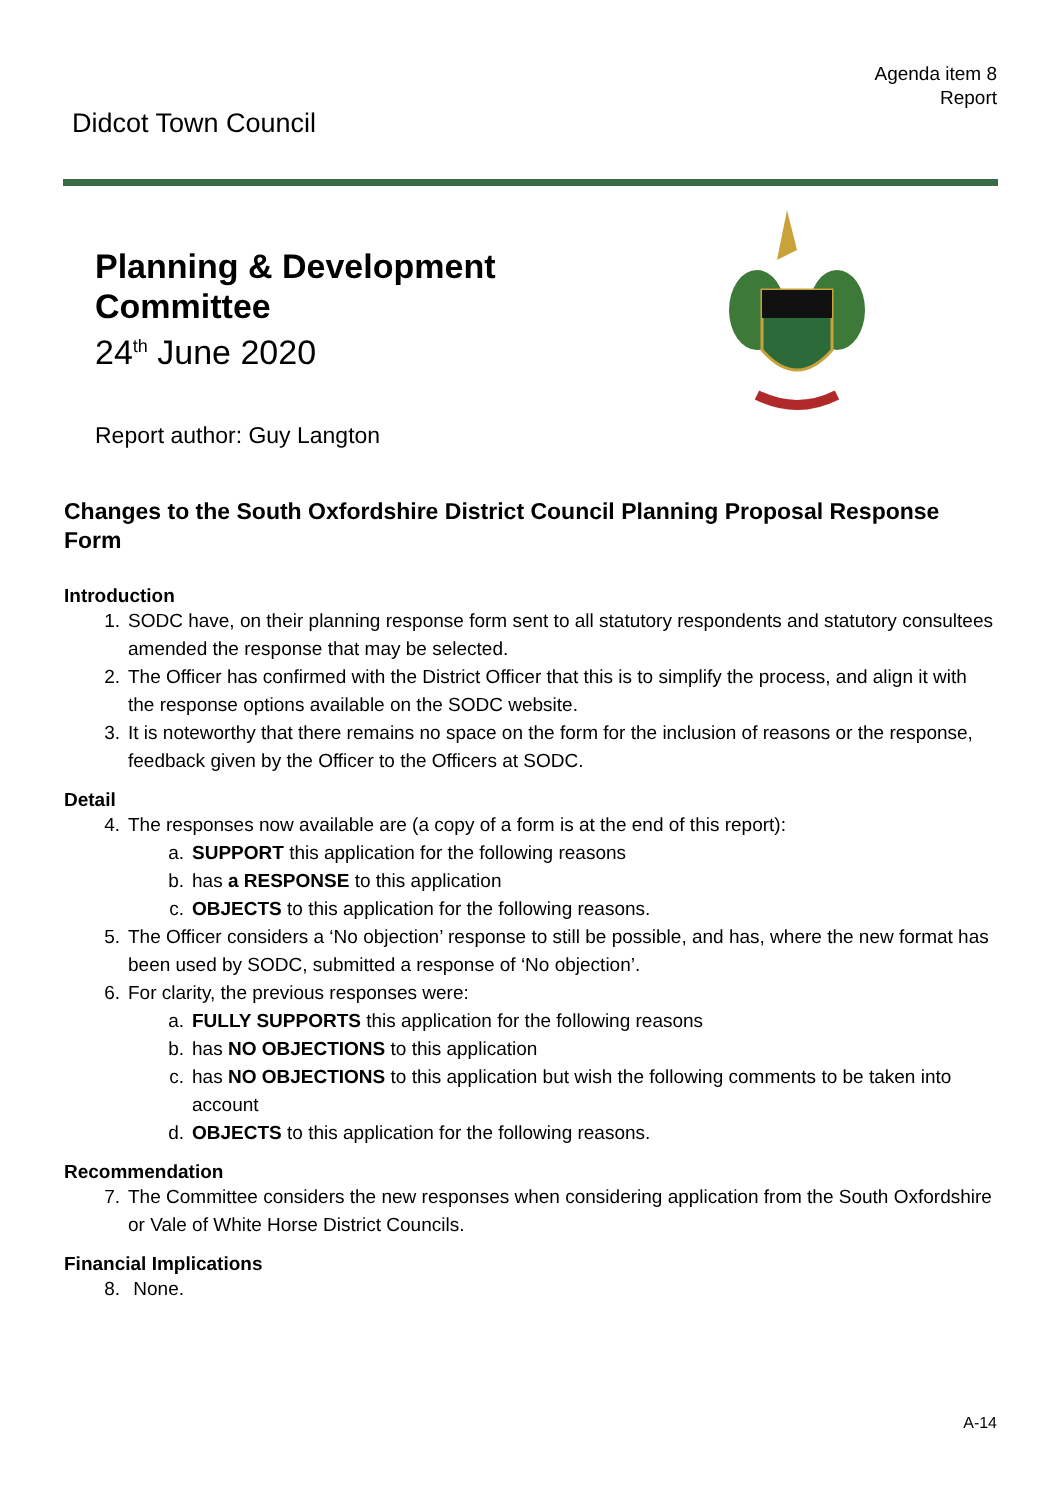Agenda item 8
Report
Didcot Town Council
Planning & Development
Committee
24<sup>th</sup> June 2020
Report author: Guy Langton
Changes to the South Oxfordshire District Council Planning Proposal Response Form
Introduction
1. SODC have, on their planning response form sent to all statutory respondents and statutory consultees amended the response that may be selected.
2. The Officer has confirmed with the District Officer that this is to simplify the process, and align it with the response options available on the SODC website.
3. It is noteworthy that there remains no space on the form for the inclusion of reasons or the response, feedback given by the Officer to the Officers at SODC.
Detail
4. The responses now available are (a copy of a form is at the end of this report):
a. SUPPORT this application for the following reasons
b. has a RESPONSE to this application
c. OBJECTS to this application for the following reasons.
5. The Officer considers a ‘No objection’ response to still be possible, and has, where the new format has been used by SODC, submitted a response of ‘No objection’.
6. For clarity, the previous responses were:
a. FULLY SUPPORTS this application for the following reasons
b. has NO OBJECTIONS to this application
c. has NO OBJECTIONS to this application but wish the following comments to be taken into account
d. OBJECTS to this application for the following reasons.
Recommendation
7. The Committee considers the new responses when considering application from the South Oxfordshire or Vale of White Horse District Councils.
Financial Implications
8. None.
A-14